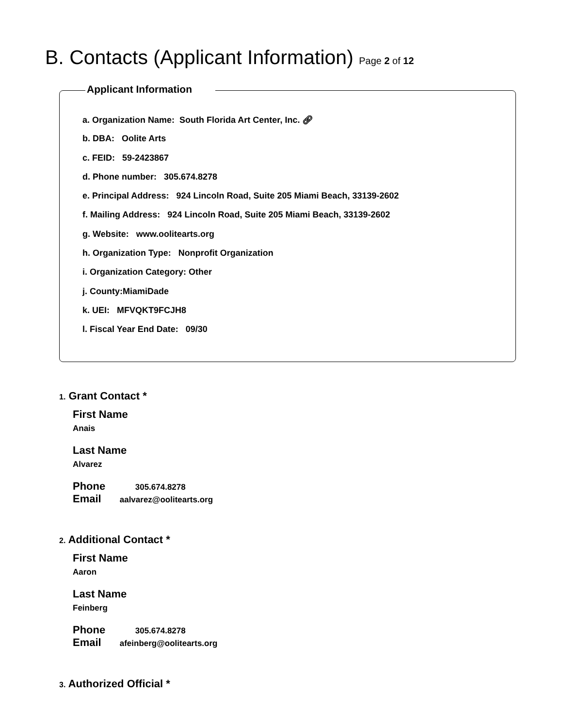B. Contacts (Applicant Information) Page 2 of 12
Applicant Information
a. Organization Name: South Florida Art Center, Inc. 🔗︎
b. DBA: Oolite Arts
c. FEID: 59-2423867
d. Phone number: 305.674.8278
e. Principal Address: 924 Lincoln Road, Suite 205 Miami Beach, 33139-2602
f. Mailing Address: 924 Lincoln Road, Suite 205 Miami Beach, 33139-2602
g. Website: www.oolitearts.org
h. Organization Type: Nonprofit Organization
i. Organization Category: Other
j. County:MiamiDade
k. UEI: MFVQKT9FCJH8
l. Fiscal Year End Date: 09/30
1. Grant Contact *
First Name
Anais
Last Name
Alvarez
Phone 305.674.8278
Email aalvarez@oolitearts.org
2. Additional Contact *
First Name
Aaron
Last Name
Feinberg
Phone 305.674.8278
Email afeinberg@oolitearts.org
3. Authorized Official *